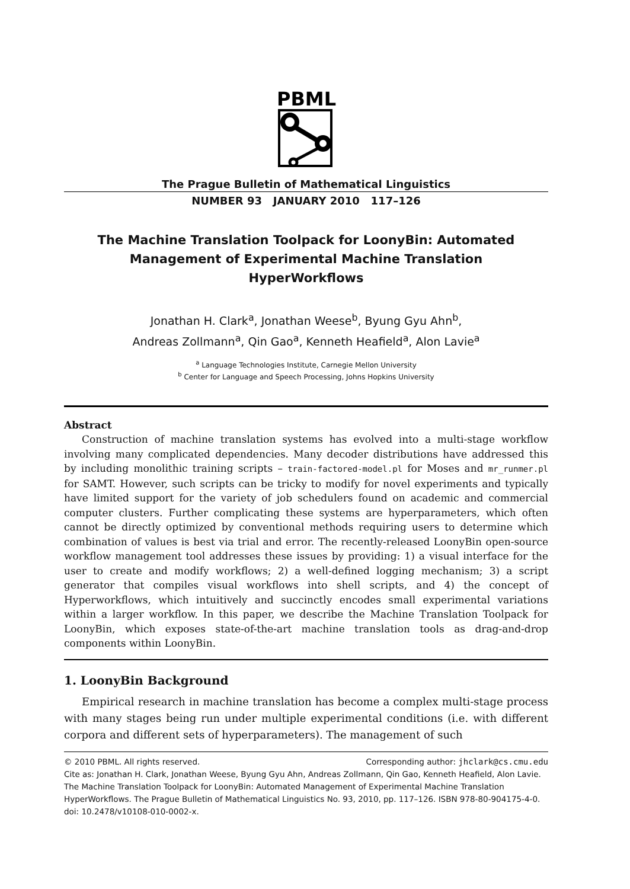PBML
The Prague Bulletin of Mathematical Linguistics
NUMBER 93 JANUARY 2010 117–126
The Machine Translation Toolpack for LoonyBin: Automated Management of Experimental Machine Translation HyperWorkflows
Jonathan H. Clark<sup>a</sup>, Jonathan Weese<sup>b</sup>, Byung Gyu Ahn<sup>b</sup>,
Andreas Zollmann<sup>a</sup>, Qin Gao<sup>a</sup>, Kenneth Heafield<sup>a</sup>, Alon Lavie<sup>a</sup>
<sup>a</sup> Language Technologies Institute, Carnegie Mellon University
<sup>b</sup> Center for Language and Speech Processing, Johns Hopkins University
Abstract
Construction of machine translation systems has evolved into a multi-stage workflow involving many complicated dependencies. Many decoder distributions have addressed this by including monolithic training scripts – train-factored-model.pl for Moses and mr_runmer.pl for SAMT. However, such scripts can be tricky to modify for novel experiments and typically have limited support for the variety of job schedulers found on academic and commercial computer clusters. Further complicating these systems are hyperparameters, which often cannot be directly optimized by conventional methods requiring users to determine which combination of values is best via trial and error. The recently-released LoonyBin open-source workflow management tool addresses these issues by providing: 1) a visual interface for the user to create and modify workflows; 2) a well-defined logging mechanism; 3) a script generator that compiles visual workflows into shell scripts, and 4) the concept of Hyperworkflows, which intuitively and succinctly encodes small experimental variations within a larger workflow. In this paper, we describe the Machine Translation Toolpack for LoonyBin, which exposes state-of-the-art machine translation tools as drag-and-drop components within LoonyBin.
1. LoonyBin Background
Empirical research in machine translation has become a complex multi-stage process with many stages being run under multiple experimental conditions (i.e. with different corpora and different sets of hyperparameters). The management of such
© 2010 PBML. All rights reserved. Corresponding author: jhclark@cs.cmu.edu
Cite as: Jonathan H. Clark, Jonathan Weese, Byung Gyu Ahn, Andreas Zollmann, Qin Gao, Kenneth Heafield, Alon Lavie. The Machine Translation Toolpack for LoonyBin: Automated Management of Experimental Machine Translation HyperWorkflows. The Prague Bulletin of Mathematical Linguistics No. 93, 2010, pp. 117–126. ISBN 978-80-904175-4-0. doi: 10.2478/v10108-010-0002-x.